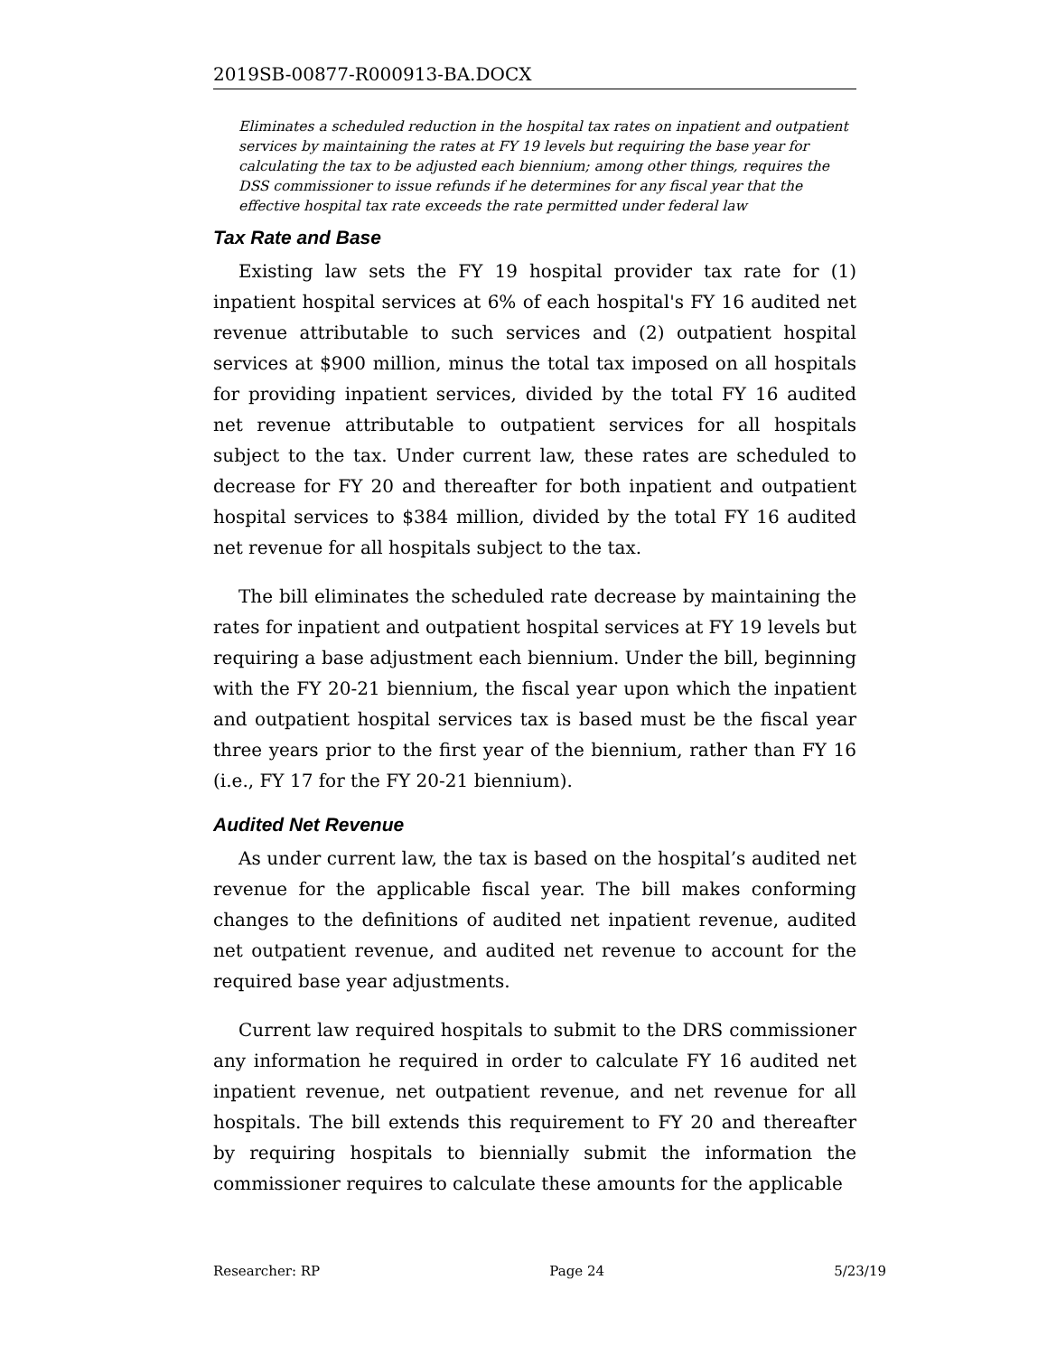2019SB-00877-R000913-BA.DOCX
Eliminates a scheduled reduction in the hospital tax rates on inpatient and outpatient services by maintaining the rates at FY 19 levels but requiring the base year for calculating the tax to be adjusted each biennium; among other things, requires the DSS commissioner to issue refunds if he determines for any fiscal year that the effective hospital tax rate exceeds the rate permitted under federal law
Tax Rate and Base
Existing law sets the FY 19 hospital provider tax rate for (1) inpatient hospital services at 6% of each hospital's FY 16 audited net revenue attributable to such services and (2) outpatient hospital services at $900 million, minus the total tax imposed on all hospitals for providing inpatient services, divided by the total FY 16 audited net revenue attributable to outpatient services for all hospitals subject to the tax. Under current law, these rates are scheduled to decrease for FY 20 and thereafter for both inpatient and outpatient hospital services to $384 million, divided by the total FY 16 audited net revenue for all hospitals subject to the tax.
The bill eliminates the scheduled rate decrease by maintaining the rates for inpatient and outpatient hospital services at FY 19 levels but requiring a base adjustment each biennium. Under the bill, beginning with the FY 20-21 biennium, the fiscal year upon which the inpatient and outpatient hospital services tax is based must be the fiscal year three years prior to the first year of the biennium, rather than FY 16 (i.e., FY 17 for the FY 20-21 biennium).
Audited Net Revenue
As under current law, the tax is based on the hospital’s audited net revenue for the applicable fiscal year. The bill makes conforming changes to the definitions of audited net inpatient revenue, audited net outpatient revenue, and audited net revenue to account for the required base year adjustments.
Current law required hospitals to submit to the DRS commissioner any information he required in order to calculate FY 16 audited net inpatient revenue, net outpatient revenue, and net revenue for all hospitals. The bill extends this requirement to FY 20 and thereafter by requiring hospitals to biennially submit the information the commissioner requires to calculate these amounts for the applicable
Researcher: RP Page 24 5/23/19